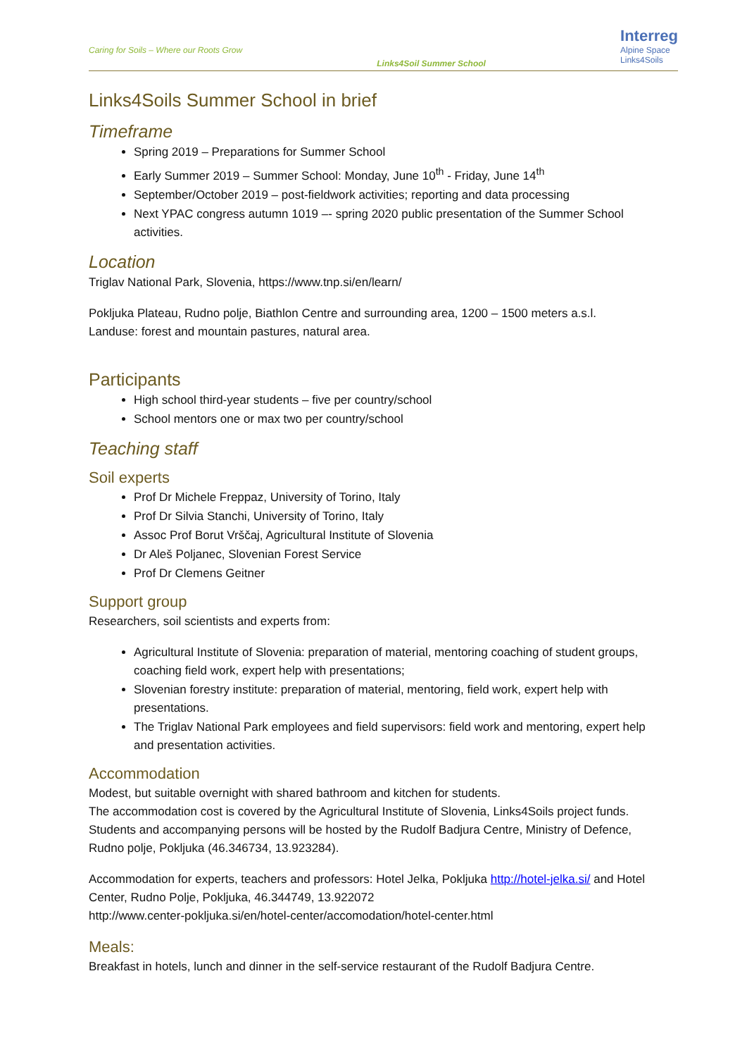Caring for Soils – Where our Roots Grow
Links4Soil Summer School
Interreg
Alpine Space
Links4Soils
Links4Soils Summer School in brief
Timeframe
Spring 2019 – Preparations for Summer School
Early Summer 2019 – Summer School: Monday, June 10<sup>th</sup> - Friday, June 14<sup>th</sup>
September/October 2019 – post-fieldwork activities; reporting and data processing
Next YPAC congress autumn 1019 –- spring 2020 public presentation of the Summer School activities.
Location
Triglav National Park, Slovenia, https://www.tnp.si/en/learn/
Pokljuka Plateau, Rudno polje, Biathlon Centre and surrounding area, 1200 – 1500 meters a.s.l.
Landuse: forest and mountain pastures, natural area.
Participants
High school third-year students – five per country/school
School mentors one or max two per country/school
Teaching staff
Soil experts
Prof Dr Michele Freppaz, University of Torino, Italy
Prof Dr Silvia Stanchi, University of Torino, Italy
Assoc Prof Borut Vrščaj, Agricultural Institute of Slovenia
Dr Aleš Poljanec, Slovenian Forest Service
Prof Dr Clemens Geitner
Support group
Researchers, soil scientists and experts from:
Agricultural Institute of Slovenia: preparation of material, mentoring coaching of student groups, coaching field work, expert help with presentations;
Slovenian forestry institute: preparation of material, mentoring, field work, expert help with presentations.
The Triglav National Park employees and field supervisors: field work and mentoring, expert help and presentation activities.
Accommodation
Modest, but suitable overnight with shared bathroom and kitchen for students.
The accommodation cost is covered by the Agricultural Institute of Slovenia, Links4Soils project funds. Students and accompanying persons will be hosted by the Rudolf Badjura Centre, Ministry of Defence, Rudno polje, Pokljuka (46.346734, 13.923284).
Accommodation for experts, teachers and professors: Hotel Jelka, Pokljuka http://hotel-jelka.si/ and Hotel Center, Rudno Polje, Pokljuka, 46.344749, 13.922072
http://www.center-pokljuka.si/en/hotel-center/accomodation/hotel-center.html
Meals:
Breakfast in hotels, lunch and dinner in the self-service restaurant of the Rudolf Badjura Centre.